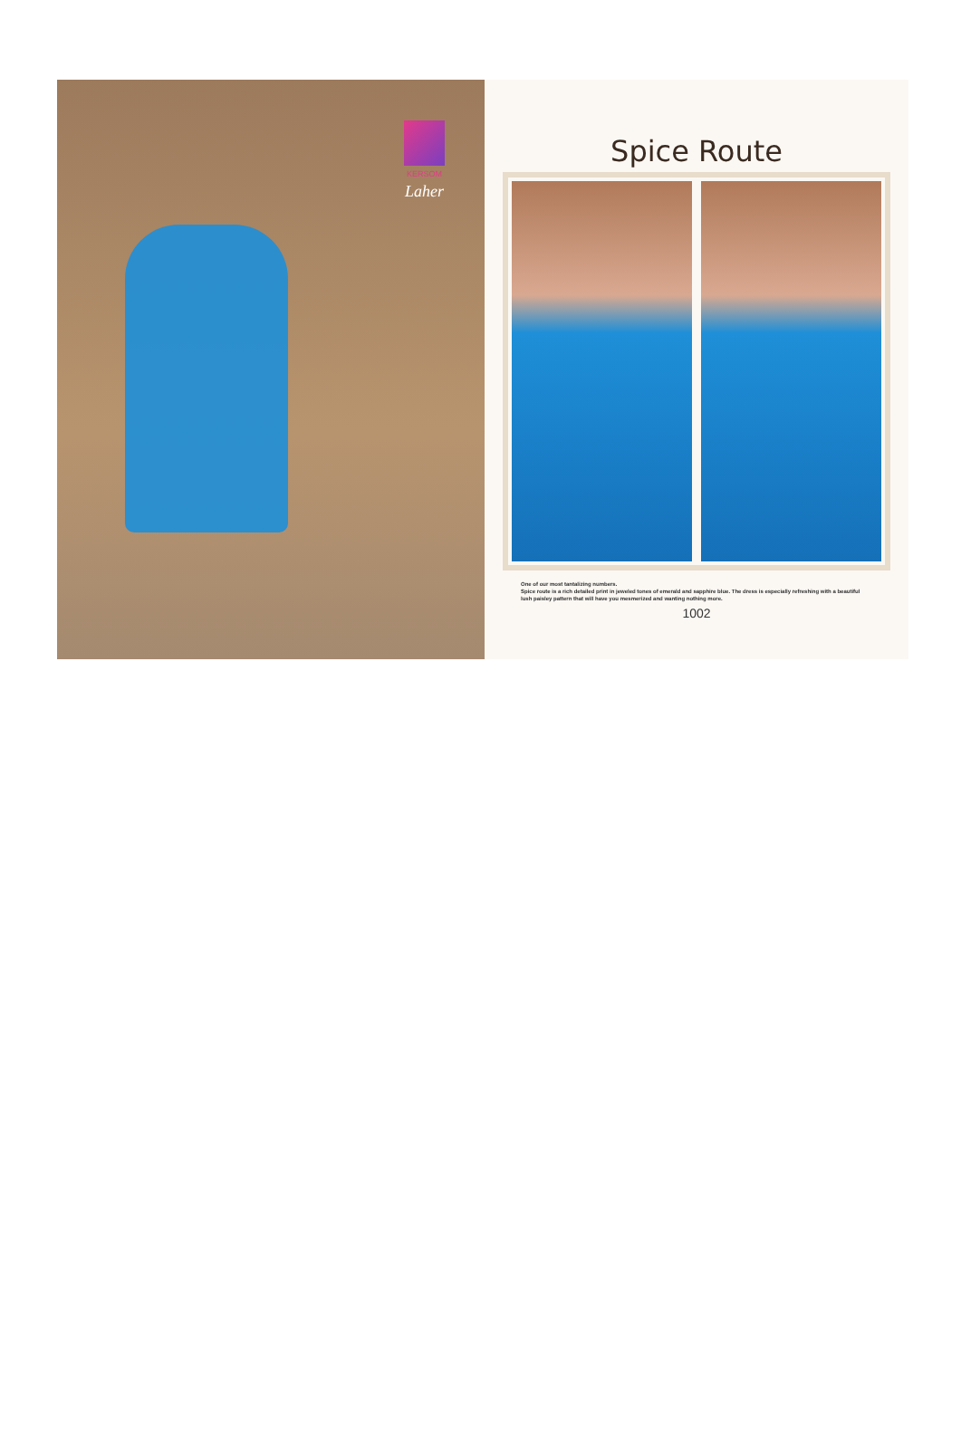KERSOM
Laher
Spice Route
One of our most tantalizing numbers.
Spice route is a rich detailed print in jeweled tones of emerald and sapphire blue. The dress is especially refreshing with a beautiful lush paisley pattern that will have you mesmerized and wanting nothing more.
1002